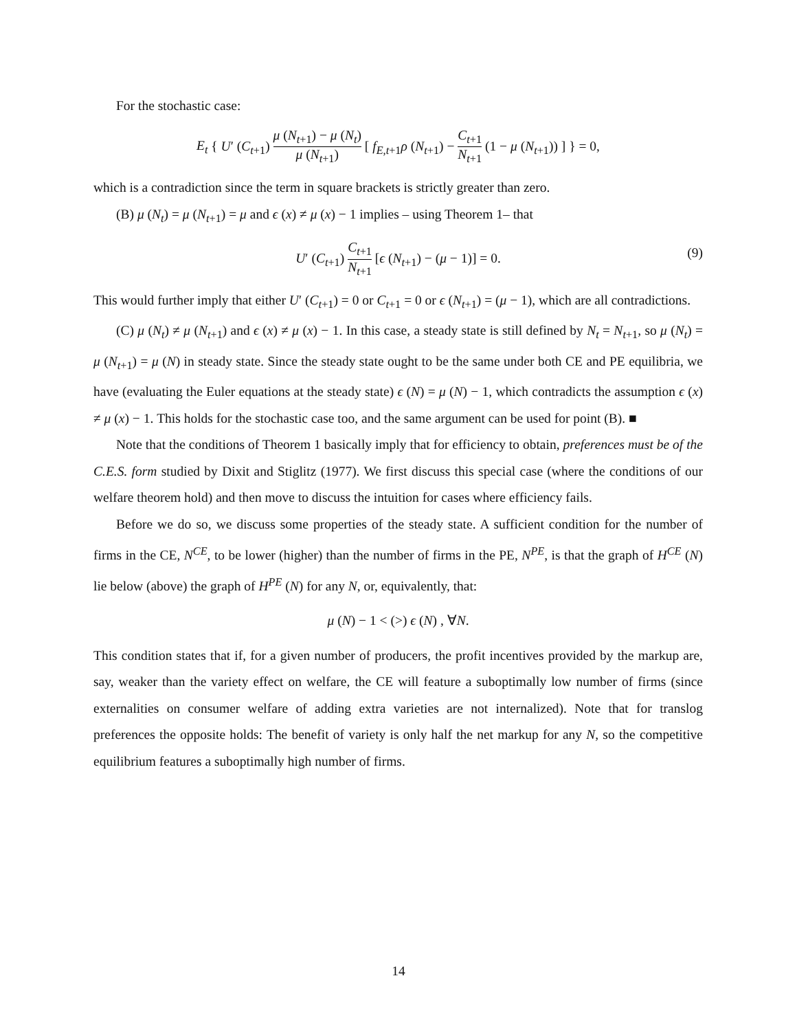For the stochastic case:
E<sub>t</sub> { U′ (C<sub>t+1</sub>) μ (N<sub>t+1</sub>) − μ (N<sub>t</sub>) μ (N<sub>t+1</sub>) [ f<sub>E,t+1</sub>ρ (N<sub>t+1</sub>) − C<sub>t+1</sub> N<sub>t+1</sub> (1 − μ (N<sub>t+1</sub>)) ] } = 0,
which is a contradiction since the term in square brackets is strictly greater than zero.
(B) μ (N<sub>t</sub>) = μ (N<sub>t+1</sub>) = μ and ϵ (x) ≠ μ (x) − 1 implies – using Theorem 1– that
U′ (C<sub>t+1</sub>) C<sub>t+1</sub> N<sub>t+1</sub> [ϵ (N<sub>t+1</sub>) − (μ − 1)] = 0. (9)
This would further imply that either U′ (C<sub>t+1</sub>) = 0 or C<sub>t+1</sub> = 0 or ϵ (N<sub>t+1</sub>) = (μ − 1), which are all contradictions.
(C) μ (N<sub>t</sub>) ≠ μ (N<sub>t+1</sub>) and ϵ (x) ≠ μ (x) − 1. In this case, a steady state is still defined by N<sub>t</sub> = N<sub>t+1</sub>, so μ (N<sub>t</sub>) = μ (N<sub>t+1</sub>) = μ (N) in steady state. Since the steady state ought to be the same under both CE and PE equilibria, we have (evaluating the Euler equations at the steady state) ϵ (N) = μ (N) − 1, which contradicts the assumption ϵ (x) ≠ μ (x) − 1. This holds for the stochastic case too, and the same argument can be used for point (B). ■
Note that the conditions of Theorem 1 basically imply that for efficiency to obtain, preferences must be of the C.E.S. form studied by Dixit and Stiglitz (1977). We first discuss this special case (where the conditions of our welfare theorem hold) and then move to discuss the intuition for cases where efficiency fails.
Before we do so, we discuss some properties of the steady state. A sufficient condition for the number of firms in the CE, N<sup>CE</sup>, to be lower (higher) than the number of firms in the PE, N<sup>PE</sup>, is that the graph of H<sup>CE</sup> (N) lie below (above) the graph of H<sup>PE</sup> (N) for any N, or, equivalently, that:
μ (N) − 1 < (>) ϵ (N) , ∀N.
This condition states that if, for a given number of producers, the profit incentives provided by the markup are, say, weaker than the variety effect on welfare, the CE will feature a suboptimally low number of firms (since externalities on consumer welfare of adding extra varieties are not internalized). Note that for translog preferences the opposite holds: The benefit of variety is only half the net markup for any N, so the competitive equilibrium features a suboptimally high number of firms.
14